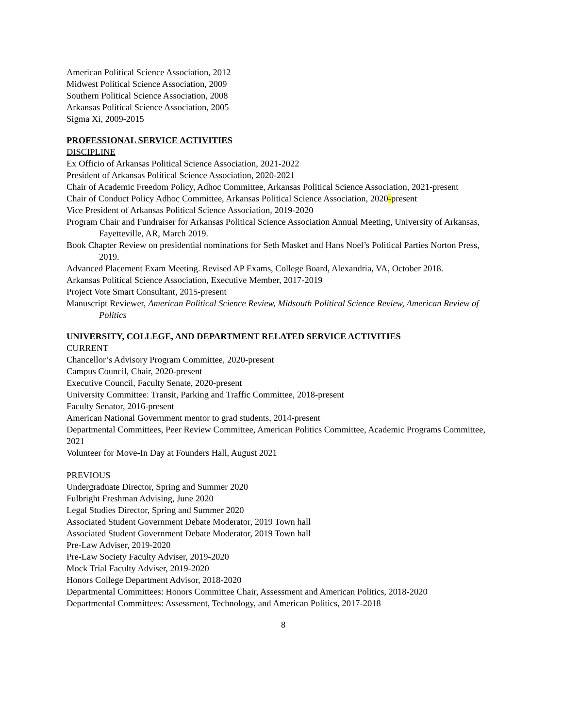American Political Science Association, 2012
Midwest Political Science Association, 2009
Southern Political Science Association, 2008
Arkansas Political Science Association, 2005
Sigma Xi, 2009-2015
PROFESSIONAL SERVICE ACTIVITIES
DISCIPLINE
Ex Officio of Arkansas Political Science Association, 2021-2022
President of Arkansas Political Science Association, 2020-2021
Chair of Academic Freedom Policy, Adhoc Committee, Arkansas Political Science Association, 2021-present
Chair of Conduct Policy Adhoc Committee, Arkansas Political Science Association, 2020-present
Vice President of Arkansas Political Science Association, 2019-2020
Program Chair and Fundraiser for Arkansas Political Science Association Annual Meeting, University of Arkansas, Fayetteville, AR, March 2019.
Book Chapter Review on presidential nominations for Seth Masket and Hans Noel’s Political Parties Norton Press, 2019.
Advanced Placement Exam Meeting. Revised AP Exams, College Board, Alexandria, VA, October 2018.
Arkansas Political Science Association, Executive Member, 2017-2019
Project Vote Smart Consultant, 2015-present
Manuscript Reviewer, American Political Science Review, Midsouth Political Science Review, American Review of Politics
UNIVERSITY, COLLEGE, AND DEPARTMENT RELATED SERVICE ACTIVITIES
CURRENT
Chancellor’s Advisory Program Committee, 2020-present
Campus Council, Chair, 2020-present
Executive Council, Faculty Senate, 2020-present
University Committee: Transit, Parking and Traffic Committee, 2018-present
Faculty Senator, 2016-present
American National Government mentor to grad students, 2014-present
Departmental Committees, Peer Review Committee, American Politics Committee, Academic Programs Committee, 2021
Volunteer for Move-In Day at Founders Hall, August 2021
PREVIOUS
Undergraduate Director, Spring and Summer 2020
Fulbright Freshman Advising, June 2020
Legal Studies Director, Spring and Summer 2020
Associated Student Government Debate Moderator, 2019 Town hall
Associated Student Government Debate Moderator, 2019 Town hall
Pre-Law Adviser, 2019-2020
Pre-Law Society Faculty Adviser, 2019-2020
Mock Trial Faculty Adviser, 2019-2020
Honors College Department Advisor, 2018-2020
Departmental Committees: Honors Committee Chair, Assessment and American Politics, 2018-2020
Departmental Committees: Assessment, Technology, and American Politics, 2017-2018
8